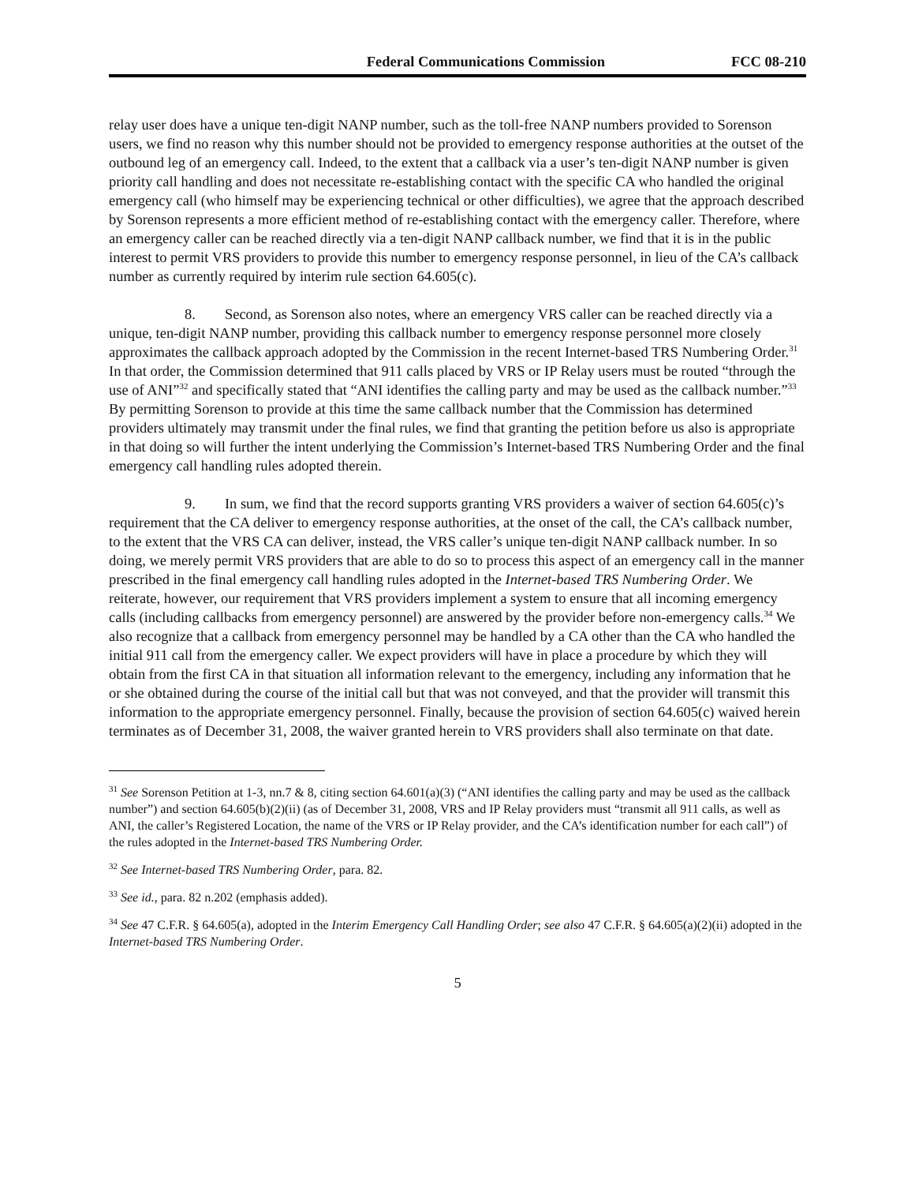Federal Communications Commission FCC 08-210
relay user does have a unique ten-digit NANP number, such as the toll-free NANP numbers provided to Sorenson users, we find no reason why this number should not be provided to emergency response authorities at the outset of the outbound leg of an emergency call. Indeed, to the extent that a callback via a user’s ten-digit NANP number is given priority call handling and does not necessitate re-establishing contact with the specific CA who handled the original emergency call (who himself may be experiencing technical or other difficulties), we agree that the approach described by Sorenson represents a more efficient method of re-establishing contact with the emergency caller. Therefore, where an emergency caller can be reached directly via a ten-digit NANP callback number, we find that it is in the public interest to permit VRS providers to provide this number to emergency response personnel, in lieu of the CA’s callback number as currently required by interim rule section 64.605(c).
8. Second, as Sorenson also notes, where an emergency VRS caller can be reached directly via a unique, ten-digit NANP number, providing this callback number to emergency response personnel more closely approximates the callback approach adopted by the Commission in the recent Internet-based TRS Numbering Order.<sup>31</sup> In that order, the Commission determined that 911 calls placed by VRS or IP Relay users must be routed “through the use of ANI”<sup>32</sup> and specifically stated that “ANI identifies the calling party and may be used as the callback number.”<sup>33</sup> By permitting Sorenson to provide at this time the same callback number that the Commission has determined providers ultimately may transmit under the final rules, we find that granting the petition before us also is appropriate in that doing so will further the intent underlying the Commission’s Internet-based TRS Numbering Order and the final emergency call handling rules adopted therein.
9. In sum, we find that the record supports granting VRS providers a waiver of section 64.605(c)’s requirement that the CA deliver to emergency response authorities, at the onset of the call, the CA’s callback number, to the extent that the VRS CA can deliver, instead, the VRS caller’s unique ten-digit NANP callback number. In so doing, we merely permit VRS providers that are able to do so to process this aspect of an emergency call in the manner prescribed in the final emergency call handling rules adopted in the Internet-based TRS Numbering Order. We reiterate, however, our requirement that VRS providers implement a system to ensure that all incoming emergency calls (including callbacks from emergency personnel) are answered by the provider before non-emergency calls.<sup>34</sup> We also recognize that a callback from emergency personnel may be handled by a CA other than the CA who handled the initial 911 call from the emergency caller. We expect providers will have in place a procedure by which they will obtain from the first CA in that situation all information relevant to the emergency, including any information that he or she obtained during the course of the initial call but that was not conveyed, and that the provider will transmit this information to the appropriate emergency personnel. Finally, because the provision of section 64.605(c) waived herein terminates as of December 31, 2008, the waiver granted herein to VRS providers shall also terminate on that date.
<sup>31</sup> See Sorenson Petition at 1-3, nn.7 & 8, citing section 64.601(a)(3) (“ANI identifies the calling party and may be used as the callback number”) and section 64.605(b)(2)(ii) (as of December 31, 2008, VRS and IP Relay providers must “transmit all 911 calls, as well as ANI, the caller’s Registered Location, the name of the VRS or IP Relay provider, and the CA’s identification number for each call”) of the rules adopted in the Internet-based TRS Numbering Order.
<sup>32</sup> See Internet-based TRS Numbering Order, para. 82.
<sup>33</sup> See id., para. 82 n.202 (emphasis added).
<sup>34</sup> See 47 C.F.R. § 64.605(a), adopted in the Interim Emergency Call Handling Order; see also 47 C.F.R. § 64.605(a)(2)(ii) adopted in the Internet-based TRS Numbering Order.
5